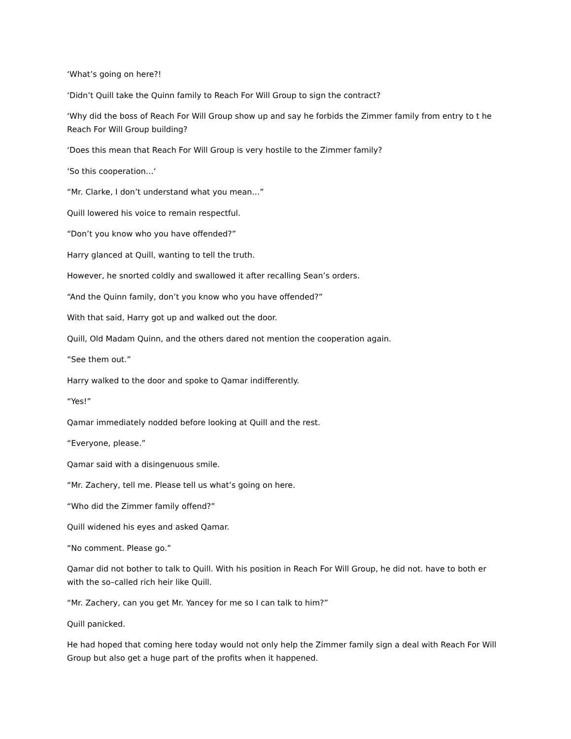‘What’s going on here?!
‘Didn’t Quill take the Quinn family to Reach For Will Group to sign the contract?
‘Why did the boss of Reach For Will Group show up and say he forbids the Zimmer family from entry to t he Reach For Will Group building?
‘Does this mean that Reach For Will Group is very hostile to the Zimmer family?
‘So this cooperation…‘
“Mr. Clarke, I don’t understand what you mean…”
Quill lowered his voice to remain respectful.
“Don’t you know who you have offended?”
Harry glanced at Quill, wanting to tell the truth.
However, he snorted coldly and swallowed it after recalling Sean’s orders.
“And the Quinn family, don’t you know who you have offended?”
With that said, Harry got up and walked out the door.
Quill, Old Madam Quinn, and the others dared not mention the cooperation again.
“See them out.”
Harry walked to the door and spoke to Qamar indifferently.
“Yes!”
Qamar immediately nodded before looking at Quill and the rest.
“Everyone, please.”
Qamar said with a disingenuous smile.
“Mr. Zachery, tell me. Please tell us what’s going on here.
“Who did the Zimmer family offend?”
Quill widened his eyes and asked Qamar.
“No comment. Please go.”
Qamar did not bother to talk to Quill. With his position in Reach For Will Group, he did not. have to both er with the so–called rich heir like Quill.
“Mr. Zachery, can you get Mr. Yancey for me so I can talk to him?”
Quill panicked.
He had hoped that coming here today would not only help the Zimmer family sign a deal with Reach For Will Group but also get a huge part of the profits when it happened.